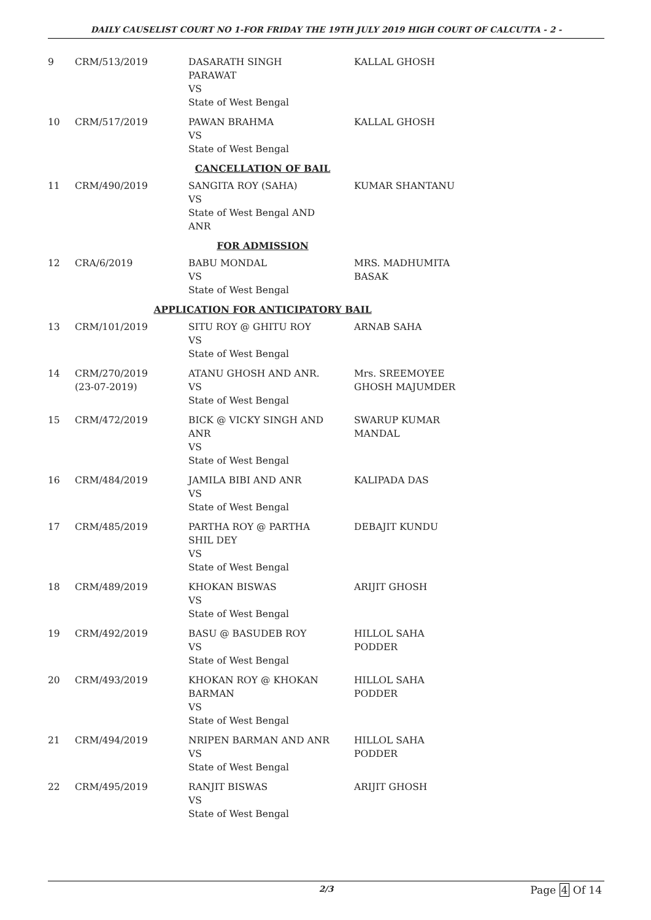DAILY CAUSELIST COURT NO 1-FOR FRIDAY THE 19TH JULY 2019 HIGH COURT OF CALCUTTA - 2 -
| 9 | CRM/513/2019 | DASARATH SINGH PARAWAT VS State of West Bengal | KALLAL GHOSH |
| 10 | CRM/517/2019 | PAWAN BRAHMA VS State of West Bengal | KALLAL GHOSH |
| CANCELLATION OF BAIL | | | |
| 11 | CRM/490/2019 | SANGITA ROY (SAHA) VS State of West Bengal AND ANR | KUMAR SHANTANU |
| FOR ADMISSION | | | |
| 12 | CRA/6/2019 | BABU MONDAL VS State of West Bengal | MRS. MADHUMITA BASAK |
| APPLICATION FOR ANTICIPATORY BAIL | | | |
| 13 | CRM/101/2019 | SITU ROY @ GHITU ROY VS State of West Bengal | ARNAB SAHA |
| 14 | CRM/270/2019 (23-07-2019) | ATANU GHOSH AND ANR. VS State of West Bengal | Mrs. SREEMOYEE GHOSH MAJUMDER |
| 15 | CRM/472/2019 | BICK @ VICKY SINGH AND ANR VS State of West Bengal | SWARUP KUMAR MANDAL |
| 16 | CRM/484/2019 | JAMILA BIBI AND ANR VS State of West Bengal | KALIPADA DAS |
| 17 | CRM/485/2019 | PARTHA ROY @ PARTHA SHIL DEY VS State of West Bengal | DEBAJIT KUNDU |
| 18 | CRM/489/2019 | KHOKAN BISWAS VS State of West Bengal | ARIJIT GHOSH |
| 19 | CRM/492/2019 | BASU @ BASUDEB ROY VS State of West Bengal | HILLOL SAHA PODDER |
| 20 | CRM/493/2019 | KHOKAN ROY @ KHOKAN BARMAN VS State of West Bengal | HILLOL SAHA PODDER |
| 21 | CRM/494/2019 | NRIPEN BARMAN AND ANR VS State of West Bengal | HILLOL SAHA PODDER |
| 22 | CRM/495/2019 | RANJIT BISWAS VS State of West Bengal | ARIJIT GHOSH |
2/3 Page 4 Of 14